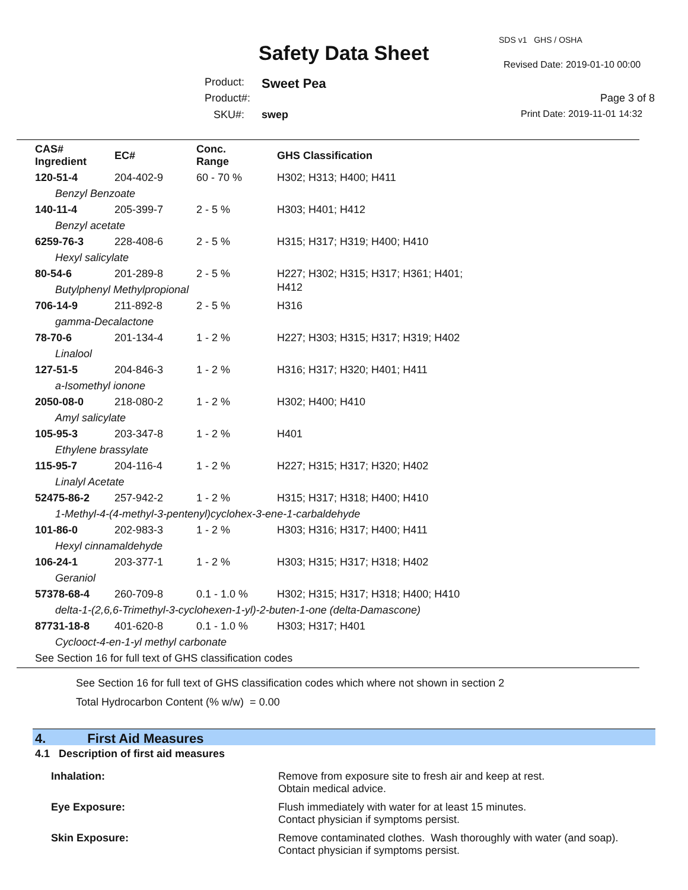SDS v1 GHS / OSHA
Safety Data Sheet Revised Date: 2019-01-10 00:00
Product: Sweet Pea
Product#: Page 3 of 8
SKU#: swep Print Date: 2019-11-01 14:32
| CAS# Ingredient | EC# | Conc. Range | GHS Classification |
| --- | --- | --- | --- |
| 120-51-4 | 204-402-9 | 60 - 70 % | H302; H313; H400; H411 |
| Benzyl Benzoate | | | |
| 140-11-4 | 205-399-7 | 2 - 5 % | H303; H401; H412 |
| Benzyl acetate | | | |
| 6259-76-3 | 228-408-6 | 2 - 5 % | H315; H317; H319; H400; H410 |
| Hexyl salicylate | | | |
| 80-54-6 | 201-289-8 | 2 - 5 % | H227; H302; H315; H317; H361; H401; H412 |
| Butylphenyl Methylpropional | | | |
| 706-14-9 | 211-892-8 | 2 - 5 % | H316 |
| gamma-Decalactone | | | |
| 78-70-6 | 201-134-4 | 1 - 2 % | H227; H303; H315; H317; H319; H402 |
| Linalool | | | |
| 127-51-5 | 204-846-3 | 1 - 2 % | H316; H317; H320; H401; H411 |
| a-Isomethyl ionone | | | |
| 2050-08-0 | 218-080-2 | 1 - 2 % | H302; H400; H410 |
| Amyl salicylate | | | |
| 105-95-3 | 203-347-8 | 1 - 2 % | H401 |
| Ethylene brassylate | | | |
| 115-95-7 | 204-116-4 | 1 - 2 % | H227; H315; H317; H320; H402 |
| Linalyl Acetate | | | |
| 52475-86-2 | 257-942-2 | 1 - 2 % | H315; H317; H318; H400; H410 |
| 1-Methyl-4-(4-methyl-3-pentenyl)cyclohex-3-ene-1-carbaldehyde | | | |
| 101-86-0 | 202-983-3 | 1 - 2 % | H303; H316; H317; H400; H411 |
| Hexyl cinnamaldehyde | | | |
| 106-24-1 | 203-377-1 | 1 - 2 % | H303; H315; H317; H318; H402 |
| Geraniol | | | |
| 57378-68-4 | 260-709-8 | 0.1 - 1.0 % | H302; H315; H317; H318; H400; H410 |
| delta-1-(2,6,6-Trimethyl-3-cyclohexen-1-yl)-2-buten-1-one (delta-Damascone) | | | |
| 87731-18-8 | 401-620-8 | 0.1 - 1.0 % | H303; H317; H401 |
| Cyclooct-4-en-1-yl methyl carbonate | | | |
| See Section 16 for full text of GHS classification codes | | | |
See Section 16 for full text of GHS classification codes which where not shown in section 2
Total Hydrocarbon Content (% w/w) = 0.00
4. First Aid Measures
4.1 Description of first aid measures
Inhalation:
Remove from exposure site to fresh air and keep at rest.
Obtain medical advice.
Eye Exposure:
Flush immediately with water for at least 15 minutes.
Contact physician if symptoms persist.
Skin Exposure:
Remove contaminated clothes. Wash thoroughly with water (and soap).
Contact physician if symptoms persist.